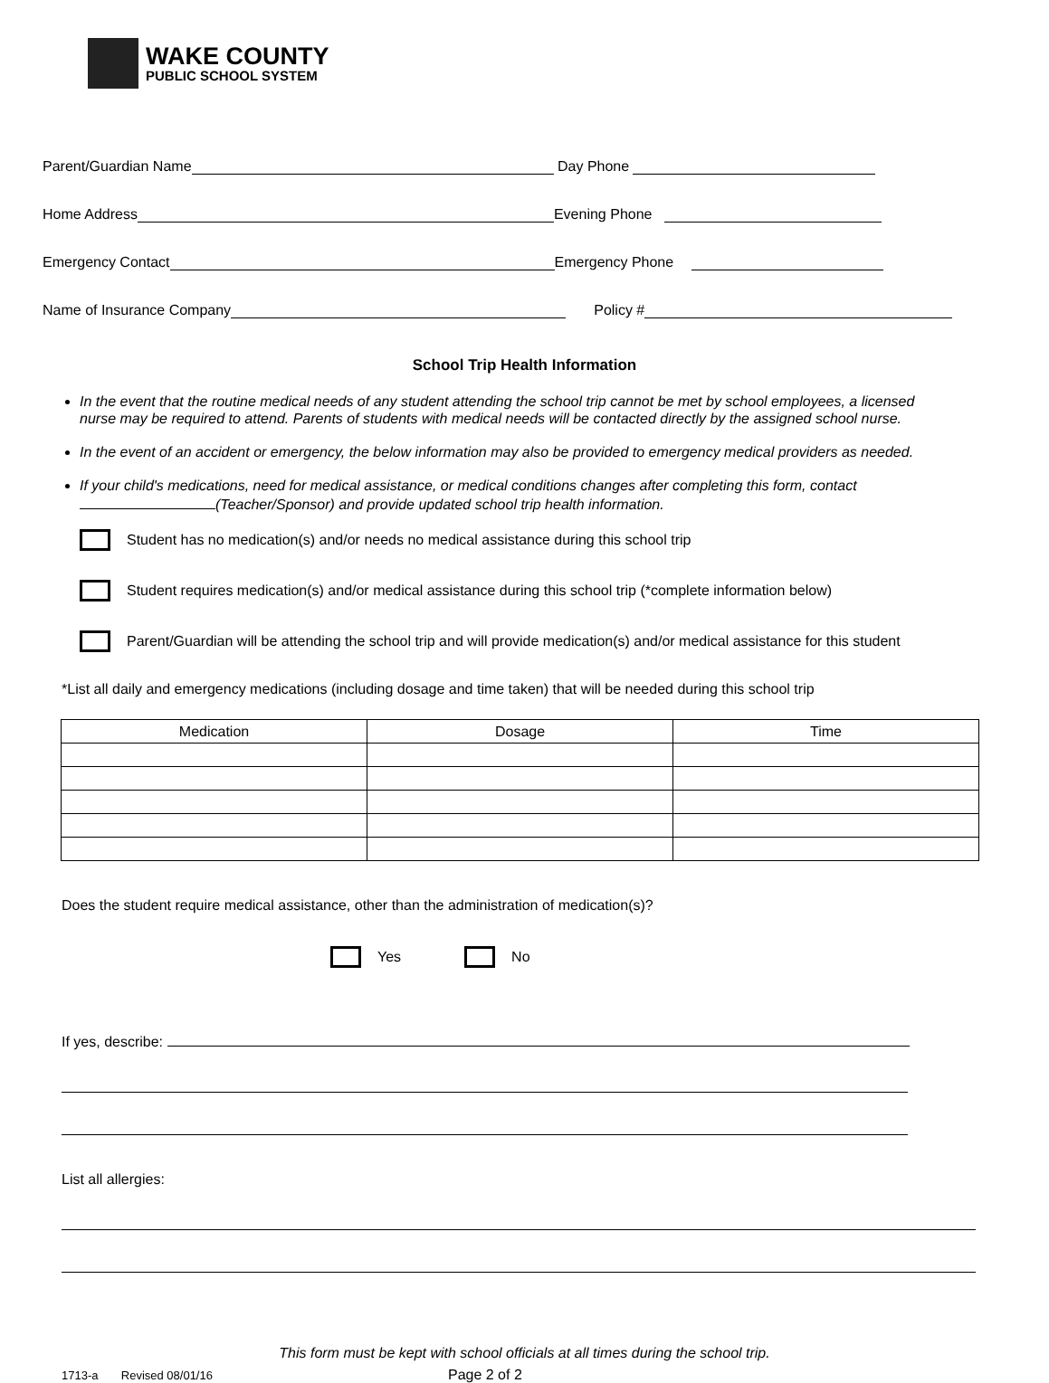WAKE COUNTY
PUBLIC SCHOOL SYSTEM
Parent/Guardian Name Day Phone
Home Address Evening Phone
Emergency Contact Emergency Phone
Name of Insurance Company Policy #
School Trip Health Information
In the event that the routine medical needs of any student attending the school trip cannot be met by school employees, a licensed nurse may be required to attend. Parents of students with medical needs will be contacted directly by the assigned school nurse.
In the event of an accident or emergency, the below information may also be provided to emergency medical providers as needed.
If your child's medications, need for medical assistance, or medical conditions changes after completing this form, contact (Teacher/Sponsor) and provide updated school trip health information.
Student has no medication(s) and/or needs no medical assistance during this school trip
Student requires medication(s) and/or medical assistance during this school trip (*complete information below)
Parent/Guardian will be attending the school trip and will provide medication(s) and/or medical assistance for this student
*List all daily and emergency medications (including dosage and time taken) that will be needed during this school trip
| Medication | Dosage | Time |
| --- | --- | --- |
Does the student require medical assistance, other than the administration of medication(s)?
Yes No
If yes, describe:
List all allergies:
This form must be kept with school officials at all times during the school trip.
1713-a Revised 08/01/16 Page 2 of 2